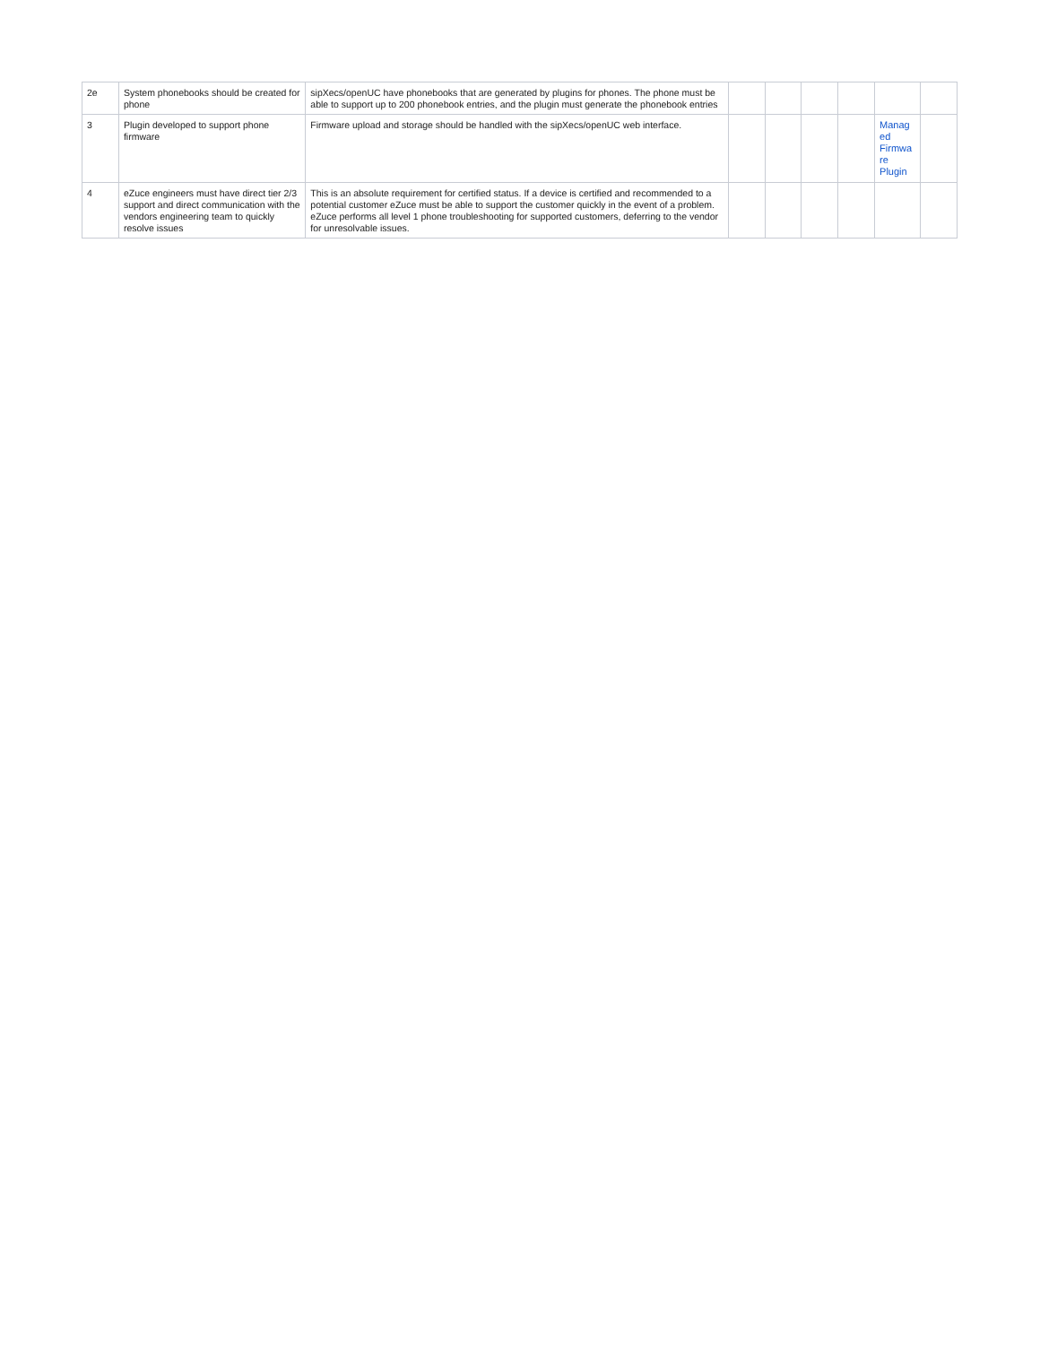| 2e | System phonebooks should be created for phone | sipXecs/openUC have phonebooks that are generated by plugins for phones. The phone must be able to support up to 200 phonebook entries, and the plugin must generate the phonebook entries | | | | | | |
| 3 | Plugin developed to support phone firmware | Firmware upload and storage should be handled with the sipXecs/openUC web interface. | | | | | Manag ed Firmwa re Plugin | |
| 4 | eZuce engineers must have direct tier 2/3 support and direct communication with the vendors engineering team to quickly resolve issues | This is an absolute requirement for certified status. If a device is certified and recommended to a potential customer eZuce must be able to support the customer quickly in the event of a problem. eZuce performs all level 1 phone troubleshooting for supported customers, deferring to the vendor for unresolvable issues. | | | | | | |